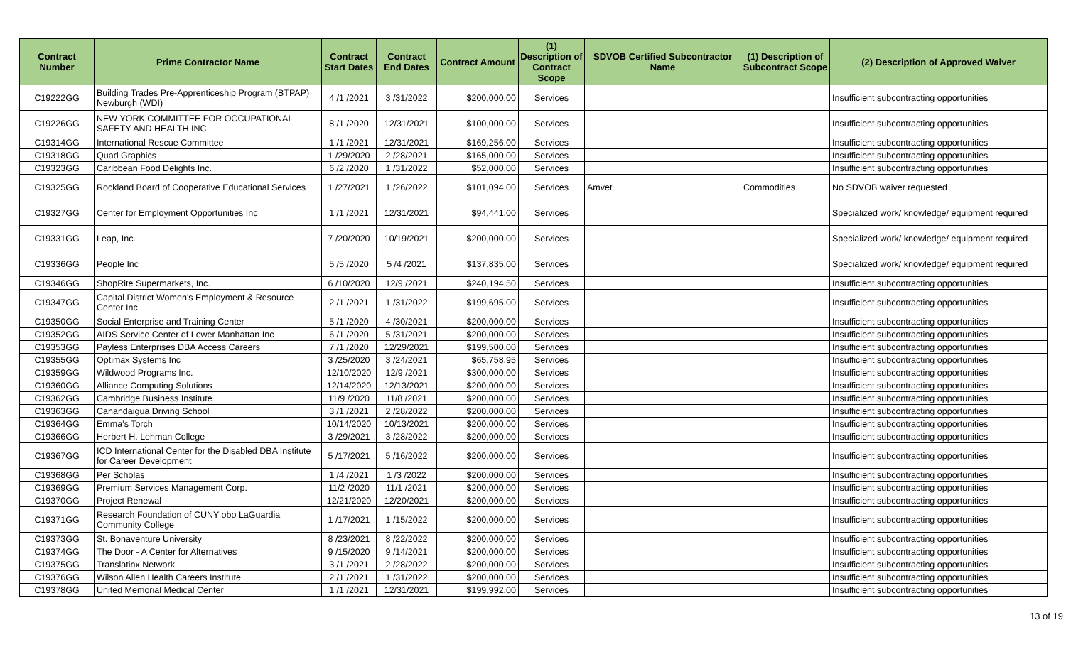| Contract Number | Prime Contractor Name | Contract Start Dates | Contract End Dates | Contract Amount | (1) Description of Contract Scope | SDVOB Certified Subcontractor Name | (1) Description of Subcontract Scope | (2) Description of Approved Waiver |
| --- | --- | --- | --- | --- | --- | --- | --- | --- |
| C19222GG | Building Trades Pre-Apprenticeship Program (BTPAP) Newburgh (WDI) | 4 /1 /2021 | 3 /31/2022 | $200,000.00 | Services | | | Insufficient subcontracting opportunities |
| C19226GG | NEW YORK COMMITTEE FOR OCCUPATIONAL SAFETY AND HEALTH INC | 8 /1 /2020 | 12/31/2021 | $100,000.00 | Services | | | Insufficient subcontracting opportunities |
| C19314GG | International Rescue Committee | 1 /1 /2021 | 12/31/2021 | $169,256.00 | Services | | | Insufficient subcontracting opportunities |
| C19318GG | Quad Graphics | 1 /29/2020 | 2 /28/2021 | $165,000.00 | Services | | | Insufficient subcontracting opportunities |
| C19323GG | Caribbean Food Delights Inc. | 6 /2 /2020 | 1 /31/2022 | $52,000.00 | Services | | | Insufficient subcontracting opportunities |
| C19325GG | Rockland Board of Cooperative Educational Services | 1 /27/2021 | 1 /26/2022 | $101,094.00 | Services | Amvet | Commodities | No SDVOB waiver requested |
| C19327GG | Center for Employment Opportunities Inc | 1 /1 /2021 | 12/31/2021 | $94,441.00 | Services | | | Specialized work/ knowledge/ equipment required |
| C19331GG | Leap, Inc. | 7 /20/2020 | 10/19/2021 | $200,000.00 | Services | | | Specialized work/ knowledge/ equipment required |
| C19336GG | People Inc | 5 /5 /2020 | 5 /4 /2021 | $137,835.00 | Services | | | Specialized work/ knowledge/ equipment required |
| C19346GG | ShopRite Supermarkets, Inc. | 6 /10/2020 | 12/9 /2021 | $240,194.50 | Services | | | Insufficient subcontracting opportunities |
| C19347GG | Capital District Women's Employment & Resource Center Inc. | 2 /1 /2021 | 1 /31/2022 | $199,695.00 | Services | | | Insufficient subcontracting opportunities |
| C19350GG | Social Enterprise and Training Center | 5 /1 /2020 | 4 /30/2021 | $200,000.00 | Services | | | Insufficient subcontracting opportunities |
| C19352GG | AIDS Service Center of Lower Manhattan Inc | 6 /1 /2020 | 5 /31/2021 | $200,000.00 | Services | | | Insufficient subcontracting opportunities |
| C19353GG | Payless Enterprises DBA Access Careers | 7 /1 /2020 | 12/29/2021 | $199,500.00 | Services | | | Insufficient subcontracting opportunities |
| C19355GG | Optimax Systems Inc | 3 /25/2020 | 3 /24/2021 | $65,758.95 | Services | | | Insufficient subcontracting opportunities |
| C19359GG | Wildwood Programs Inc. | 12/10/2020 | 12/9 /2021 | $300,000.00 | Services | | | Insufficient subcontracting opportunities |
| C19360GG | Alliance Computing Solutions | 12/14/2020 | 12/13/2021 | $200,000.00 | Services | | | Insufficient subcontracting opportunities |
| C19362GG | Cambridge Business Institute | 11/9 /2020 | 11/8 /2021 | $200,000.00 | Services | | | Insufficient subcontracting opportunities |
| C19363GG | Canandaigua Driving School | 3 /1 /2021 | 2 /28/2022 | $200,000.00 | Services | | | Insufficient subcontracting opportunities |
| C19364GG | Emma’s Torch | 10/14/2020 | 10/13/2021 | $200,000.00 | Services | | | Insufficient subcontracting opportunities |
| C19366GG | Herbert H. Lehman College | 3 /29/2021 | 3 /28/2022 | $200,000.00 | Services | | | Insufficient subcontracting opportunities |
| C19367GG | ICD International Center for the Disabled DBA Institute for Career Development | 5 /17/2021 | 5 /16/2022 | $200,000.00 | Services | | | Insufficient subcontracting opportunities |
| C19368GG | Per Scholas | 1 /4 /2021 | 1 /3 /2022 | $200,000.00 | Services | | | Insufficient subcontracting opportunities |
| C19369GG | Premium Services Management Corp. | 11/2 /2020 | 11/1 /2021 | $200,000.00 | Services | | | Insufficient subcontracting opportunities |
| C19370GG | Project Renewal | 12/21/2020 | 12/20/2021 | $200,000.00 | Services | | | Insufficient subcontracting opportunities |
| C19371GG | Research Foundation of CUNY obo LaGuardia Community College | 1 /17/2021 | 1 /15/2022 | $200,000.00 | Services | | | Insufficient subcontracting opportunities |
| C19373GG | St. Bonaventure University | 8 /23/2021 | 8 /22/2022 | $200,000.00 | Services | | | Insufficient subcontracting opportunities |
| C19374GG | The Door - A Center for Alternatives | 9 /15/2020 | 9 /14/2021 | $200,000.00 | Services | | | Insufficient subcontracting opportunities |
| C19375GG | Translatinx Network | 3 /1 /2021 | 2 /28/2022 | $200,000.00 | Services | | | Insufficient subcontracting opportunities |
| C19376GG | Wilson Allen Health Careers Institute | 2 /1 /2021 | 1 /31/2022 | $200,000.00 | Services | | | Insufficient subcontracting opportunities |
| C19378GG | United Memorial Medical Center | 1 /1 /2021 | 12/31/2021 | $199,992.00 | Services | | | Insufficient subcontracting opportunities |
13 of 19